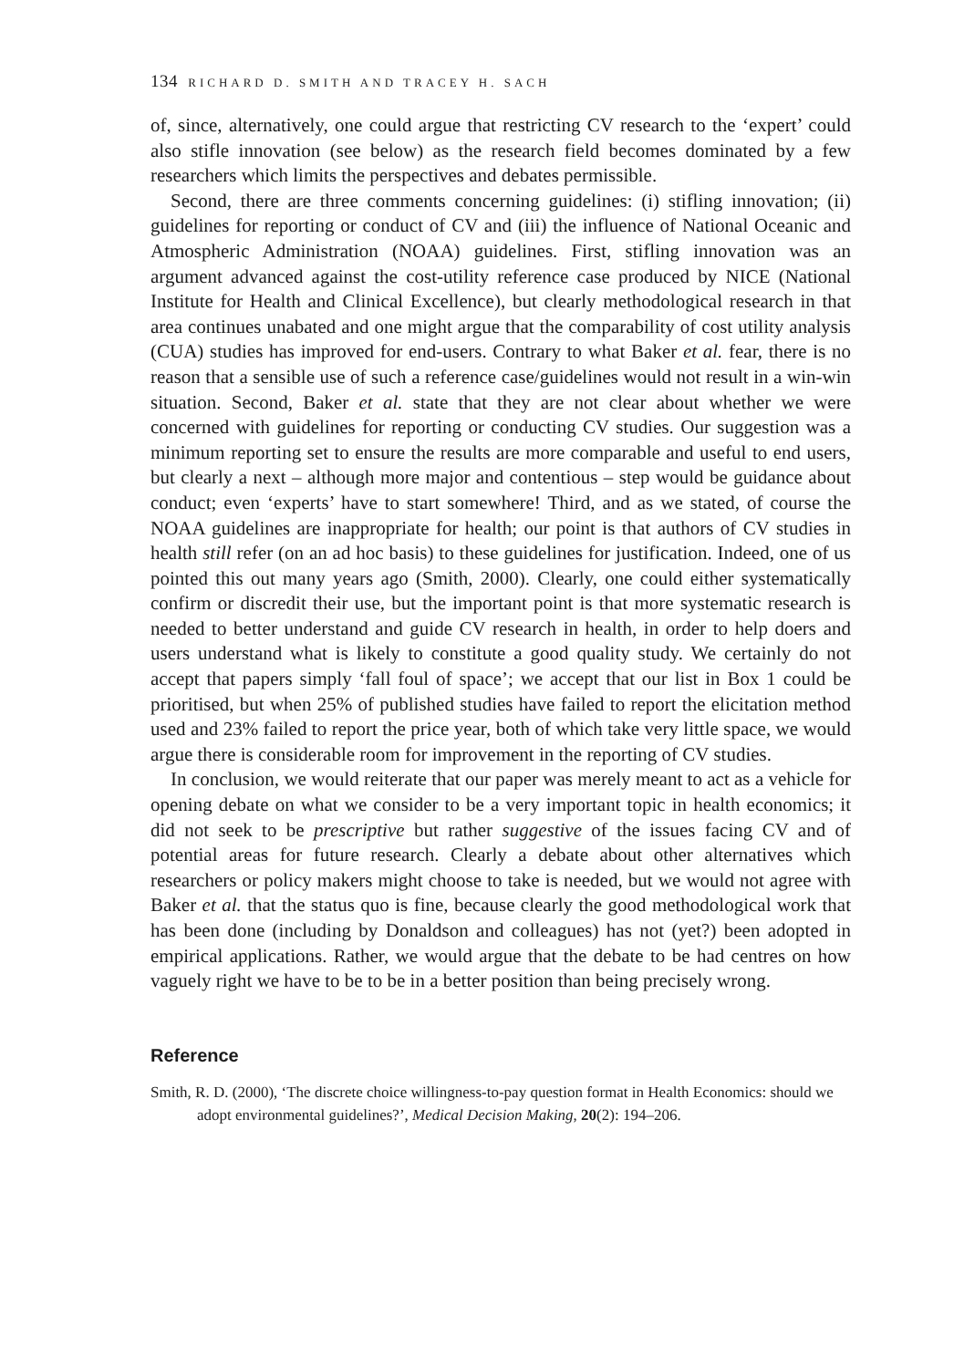134 RICHARD D. SMITH AND TRACEY H. SACH
of, since, alternatively, one could argue that restricting CV research to the ‘expert’ could also stifle innovation (see below) as the research field becomes dominated by a few researchers which limits the perspectives and debates permissible.
Second, there are three comments concerning guidelines: (i) stifling innovation; (ii) guidelines for reporting or conduct of CV and (iii) the influence of National Oceanic and Atmospheric Administration (NOAA) guidelines. First, stifling innovation was an argument advanced against the cost-utility reference case produced by NICE (National Institute for Health and Clinical Excellence), but clearly methodological research in that area continues unabated and one might argue that the comparability of cost utility analysis (CUA) studies has improved for end-users. Contrary to what Baker et al. fear, there is no reason that a sensible use of such a reference case/guidelines would not result in a win-win situation. Second, Baker et al. state that they are not clear about whether we were concerned with guidelines for reporting or conducting CV studies. Our suggestion was a minimum reporting set to ensure the results are more comparable and useful to end users, but clearly a next – although more major and contentious – step would be guidance about conduct; even ‘experts’ have to start somewhere! Third, and as we stated, of course the NOAA guidelines are inappropriate for health; our point is that authors of CV studies in health still refer (on an ad hoc basis) to these guidelines for justification. Indeed, one of us pointed this out many years ago (Smith, 2000). Clearly, one could either systematically confirm or discredit their use, but the important point is that more systematic research is needed to better understand and guide CV research in health, in order to help doers and users understand what is likely to constitute a good quality study. We certainly do not accept that papers simply ‘fall foul of space’; we accept that our list in Box 1 could be prioritised, but when 25% of published studies have failed to report the elicitation method used and 23% failed to report the price year, both of which take very little space, we would argue there is considerable room for improvement in the reporting of CV studies.
In conclusion, we would reiterate that our paper was merely meant to act as a vehicle for opening debate on what we consider to be a very important topic in health economics; it did not seek to be prescriptive but rather suggestive of the issues facing CV and of potential areas for future research. Clearly a debate about other alternatives which researchers or policy makers might choose to take is needed, but we would not agree with Baker et al. that the status quo is fine, because clearly the good methodological work that has been done (including by Donaldson and colleagues) has not (yet?) been adopted in empirical applications. Rather, we would argue that the debate to be had centres on how vaguely right we have to be to be in a better position than being precisely wrong.
Reference
Smith, R. D. (2000), ‘The discrete choice willingness-to-pay question format in Health Economics: should we adopt environmental guidelines?’, Medical Decision Making, 20(2): 194–206.